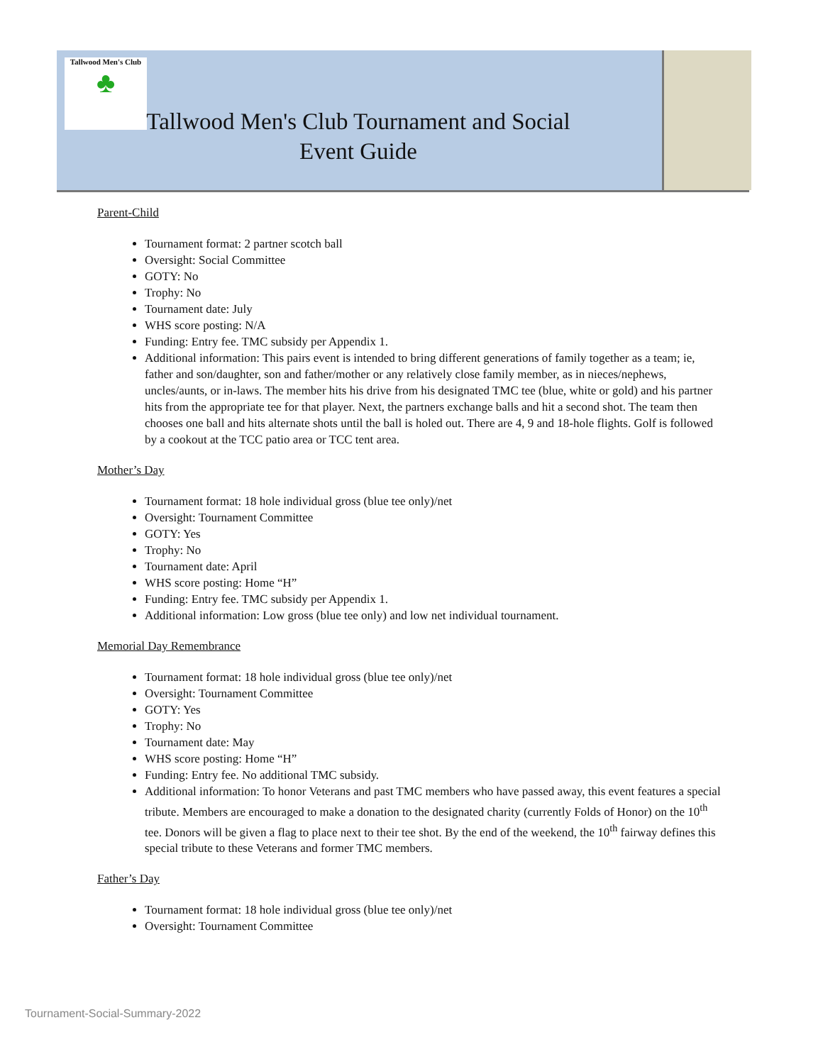Tallwood Men's Club
♣
Tallwood Men's Club Tournament and Social Event Guide
Parent-Child
Tournament format: 2 partner scotch ball
Oversight: Social Committee
GOTY: No
Trophy: No
Tournament date: July
WHS score posting: N/A
Funding: Entry fee. TMC subsidy per Appendix 1.
Additional information: This pairs event is intended to bring different generations of family together as a team; ie, father and son/daughter, son and father/mother or any relatively close family member, as in nieces/nephews, uncles/aunts, or in-laws. The member hits his drive from his designated TMC tee (blue, white or gold) and his partner hits from the appropriate tee for that player. Next, the partners exchange balls and hit a second shot. The team then chooses one ball and hits alternate shots until the ball is holed out. There are 4, 9 and 18-hole flights. Golf is followed by a cookout at the TCC patio area or TCC tent area.
Mother’s Day
Tournament format: 18 hole individual gross (blue tee only)/net
Oversight: Tournament Committee
GOTY: Yes
Trophy: No
Tournament date: April
WHS score posting: Home “H”
Funding: Entry fee. TMC subsidy per Appendix 1.
Additional information: Low gross (blue tee only) and low net individual tournament.
Memorial Day Remembrance
Tournament format: 18 hole individual gross (blue tee only)/net
Oversight: Tournament Committee
GOTY: Yes
Trophy: No
Tournament date: May
WHS score posting: Home “H”
Funding: Entry fee. No additional TMC subsidy.
Additional information: To honor Veterans and past TMC members who have passed away, this event features a special tribute. Members are encouraged to make a donation to the designated charity (currently Folds of Honor) on the 10<sup>th</sup> tee. Donors will be given a flag to place next to their tee shot. By the end of the weekend, the 10<sup>th</sup> fairway defines this special tribute to these Veterans and former TMC members.
Father’s Day
Tournament format: 18 hole individual gross (blue tee only)/net
Oversight: Tournament Committee
Tournament-Social-Summary-2022